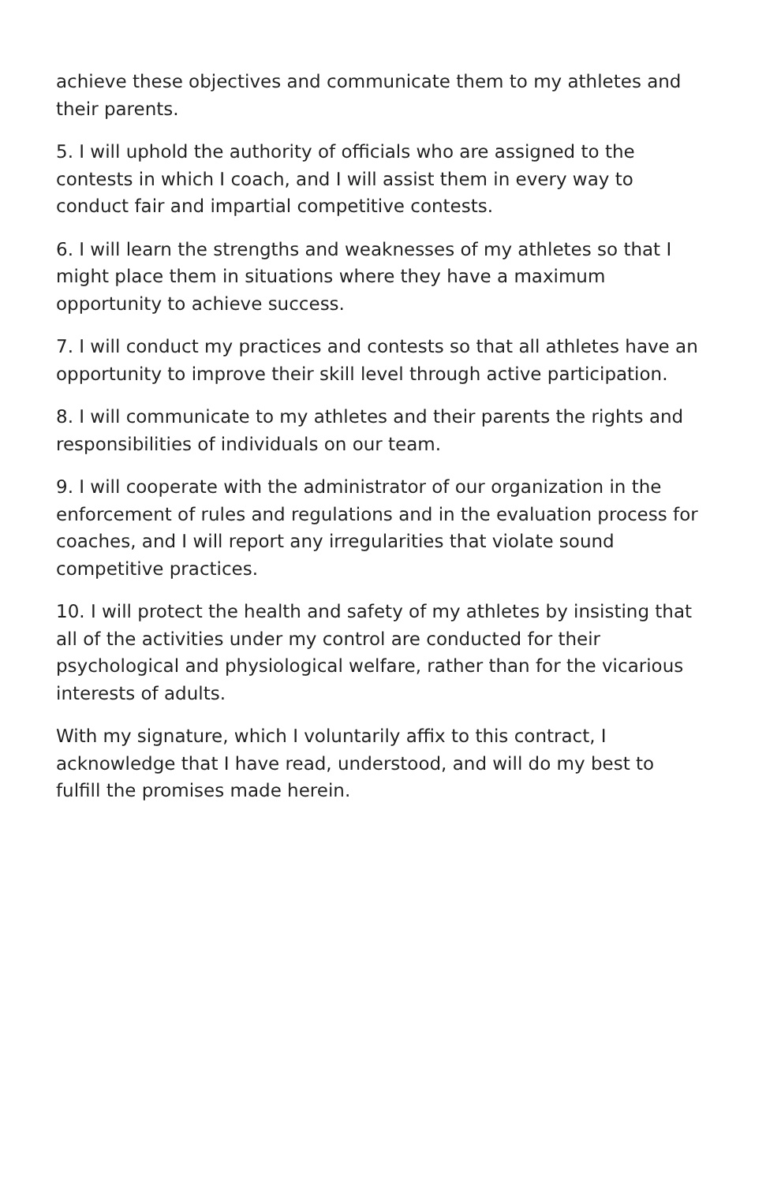achieve these objectives and communicate them to my athletes and their parents.
5. I will uphold the authority of officials who are assigned to the contests in which I coach, and I will assist them in every way to conduct fair and impartial competitive contests.
6. I will learn the strengths and weaknesses of my athletes so that I might place them in situations where they have a maximum opportunity to achieve success.
7. I will conduct my practices and contests so that all athletes have an opportunity to improve their skill level through active participation.
8. I will communicate to my athletes and their parents the rights and responsibilities of individuals on our team.
9. I will cooperate with the administrator of our organization in the enforcement of rules and regulations and in the evaluation process for coaches, and I will report any irregularities that violate sound competitive practices.
10. I will protect the health and safety of my athletes by insisting that all of the activities under my control are conducted for their psychological and physiological welfare, rather than for the vicarious interests of adults.
With my signature, which I voluntarily affix to this contract, I acknowledge that I have read, understood, and will do my best to fulfill the promises made herein.